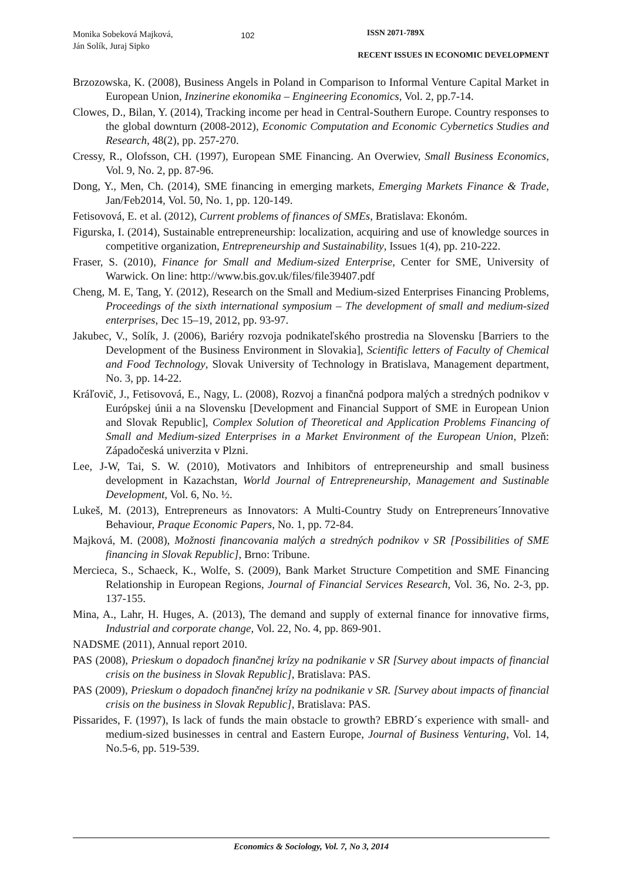Monika Sobeková Majková,
Ján Solík, Juraj Sipko
102
ISSN 2071-789X
RECENT ISSUES IN ECONOMIC DEVELOPMENT
Brzozowska, K. (2008), Business Angels in Poland in Comparison to Informal Venture Capital Market in European Union, Inzinerine ekonomika – Engineering Economics, Vol. 2, pp.7-14.
Clowes, D., Bilan, Y. (2014), Tracking income per head in Central-Southern Europe. Country responses to the global downturn (2008-2012), Economic Computation and Economic Cybernetics Studies and Research, 48(2), pp. 257-270.
Cressy, R., Olofsson, CH. (1997), European SME Financing. An Overwiev, Small Business Economics, Vol. 9, No. 2, pp. 87-96.
Dong, Y., Men, Ch. (2014), SME financing in emerging markets, Emerging Markets Finance & Trade, Jan/Feb2014, Vol. 50, No. 1, pp. 120-149.
Fetisovová, E. et al. (2012), Current problems of finances of SMEs, Bratislava: Ekonóm.
Figurska, I. (2014), Sustainable entrepreneurship: localization, acquiring and use of knowledge sources in competitive organization, Entrepreneurship and Sustainability, Issues 1(4), pp. 210-222.
Fraser, S. (2010), Finance for Small and Medium-sized Enterprise, Center for SME, University of Warwick. On line: http://www.bis.gov.uk/files/file39407.pdf
Cheng, M. E, Tang, Y. (2012), Research on the Small and Medium-sized Enterprises Financing Problems, Proceedings of the sixth international symposium – The development of small and medium-sized enterprises, Dec 15–19, 2012, pp. 93-97.
Jakubec, V., Solík, J. (2006), Bariéry rozvoja podnikateľského prostredia na Slovensku [Barriers to the Development of the Business Environment in Slovakia], Scientific letters of Faculty of Chemical and Food Technology, Slovak University of Technology in Bratislava, Management department, No. 3, pp. 14-22.
Kráľovič, J., Fetisovová, E., Nagy, L. (2008), Rozvoj a finančná podpora malých a stredných podnikov v Európskej únii a na Slovensku [Development and Financial Support of SME in European Union and Slovak Republic], Complex Solution of Theoretical and Application Problems Financing of Small and Medium-sized Enterprises in a Market Environment of the European Union, Plzeň: Západočeská univerzita v Plzni.
Lee, J-W, Tai, S. W. (2010), Motivators and Inhibitors of entrepreneurship and small business development in Kazachstan, World Journal of Entrepreneurship, Management and Sustinable Development, Vol. 6, No. ½.
Lukeš, M. (2013), Entrepreneurs as Innovators: A Multi-Country Study on Entrepreneurs´Innovative Behaviour, Praque Economic Papers, No. 1, pp. 72-84.
Majková, M. (2008), Možnosti financovania malých a stredných podnikov v SR [Possibilities of SME financing in Slovak Republic], Brno: Tribune.
Mercieca, S., Schaeck, K., Wolfe, S. (2009), Bank Market Structure Competition and SME Financing Relationship in European Regions, Journal of Financial Services Research, Vol. 36, No. 2-3, pp. 137-155.
Mina, A., Lahr, H. Huges, A. (2013), The demand and supply of external finance for innovative firms, Industrial and corporate change, Vol. 22, No. 4, pp. 869-901.
NADSME (2011), Annual report 2010.
PAS (2008), Prieskum o dopadoch finančnej krízy na podnikanie v SR [Survey about impacts of financial crisis on the business in Slovak Republic], Bratislava: PAS.
PAS (2009), Prieskum o dopadoch finančnej krízy na podnikanie v SR. [Survey about impacts of financial crisis on the business in Slovak Republic], Bratislava: PAS.
Pissarides, F. (1997), Is lack of funds the main obstacle to growth? EBRD´s experience with small- and medium-sized businesses in central and Eastern Europe, Journal of Business Venturing, Vol. 14, No.5-6, pp. 519-539.
Economics & Sociology, Vol. 7, No 3, 2014